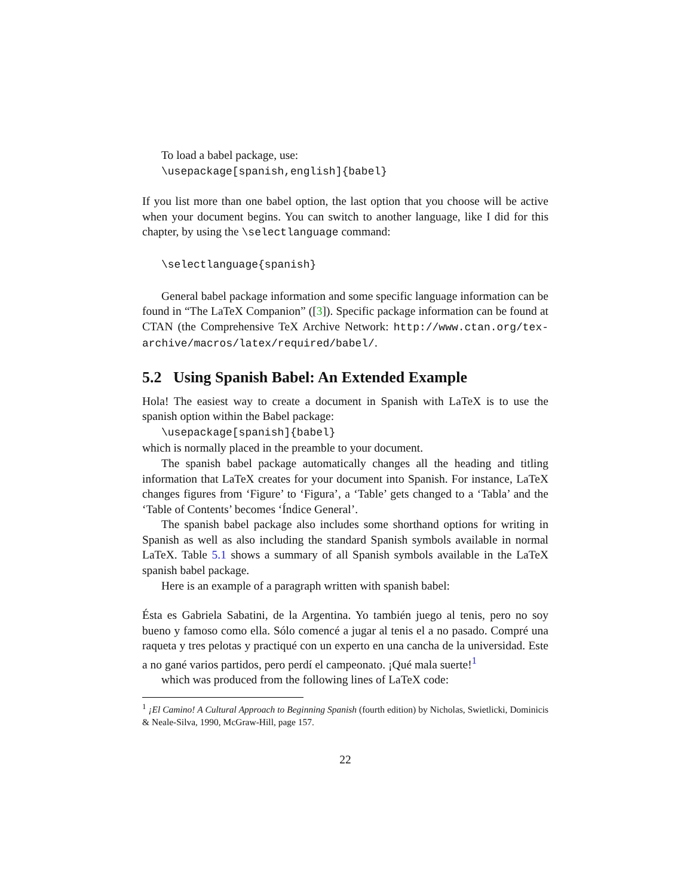To load a babel package, use:
\usepackage[spanish,english]{babel}
If you list more than one babel option, the last option that you choose will be active when your document begins. You can switch to another language, like I did for this chapter, by using the \selectlanguage command:
\selectlanguage{spanish}
General babel package information and some specific language information can be found in “The LaTeX Companion” ([3]). Specific package information can be found at CTAN (the Comprehensive TeX Archive Network: http://www.ctan.org/tex-archive/macros/latex/required/babel/.
5.2 Using Spanish Babel: An Extended Example
Hola! The easiest way to create a document in Spanish with LaTeX is to use the spanish option within the Babel package:
\usepackage[spanish]{babel}
which is normally placed in the preamble to your document.
The spanish babel package automatically changes all the heading and titling information that LaTeX creates for your document into Spanish. For instance, LaTeX changes figures from ‘Figure’ to ‘Figura’, a ‘Table’ gets changed to a ‘Tabla’ and the ‘Table of Contents’ becomes ‘Índice General’.
The spanish babel package also includes some shorthand options for writing in Spanish as well as also including the standard Spanish symbols available in normal LaTeX. Table 5.1 shows a summary of all Spanish symbols available in the LaTeX spanish babel package.
Here is an example of a paragraph written with spanish babel:
Ésta es Gabriela Sabatini, de la Argentina. Yo también juego al tenis, pero no soy bueno y famoso como ella. Sólo comencé a jugar al tenis el a no pasado. Compré una raqueta y tres pelotas y practiqué con un experto en una cancha de la universidad. Este a no gané varios partidos, pero perdí el campeonato. ¡Qué mala suerte!<sup>1</sup>
which was produced from the following lines of LaTeX code:
<sup>1</sup> ¡El Camino! A Cultural Approach to Beginning Spanish (fourth edition) by Nicholas, Swietlicki, Dominicis & Neale-Silva, 1990, McGraw-Hill, page 157.
22